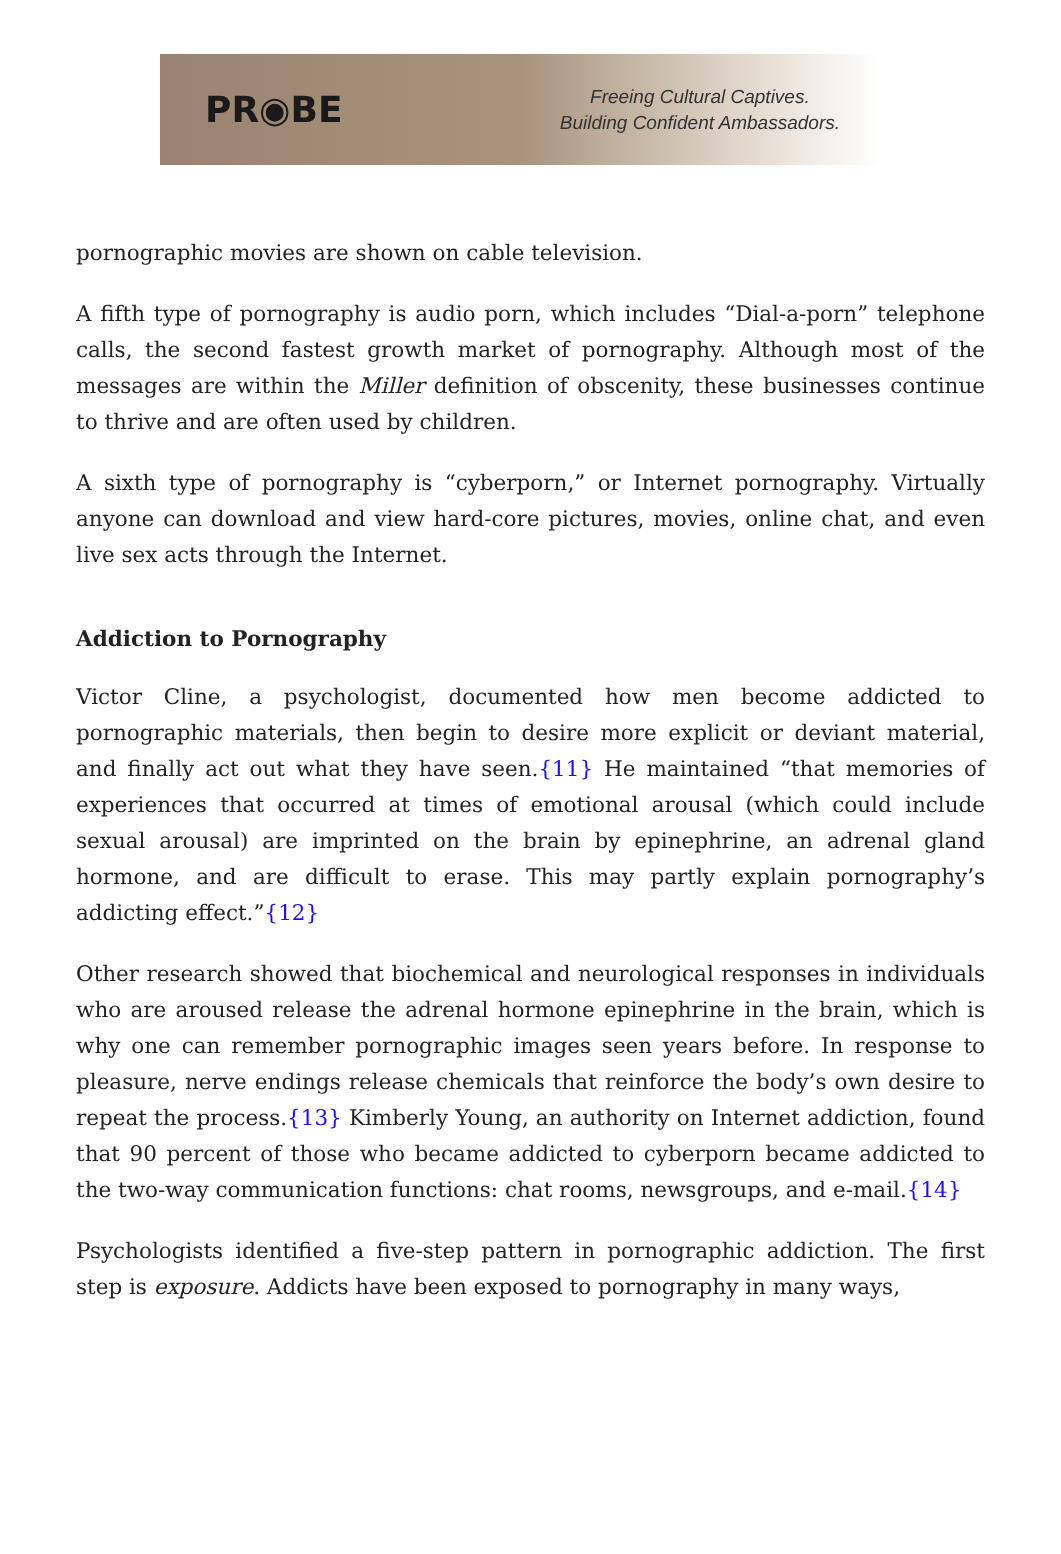PR◉BE
Freeing Cultural Captives.
Building Confident Ambassadors.
pornographic movies are shown on cable television.
A fifth type of pornography is audio porn, which includes “Dial-a-porn” telephone calls, the second fastest growth market of pornography. Although most of the messages are within the Miller definition of obscenity, these businesses continue to thrive and are often used by children.
A sixth type of pornography is “cyberporn,” or Internet pornography. Virtually anyone can download and view hard-core pictures, movies, online chat, and even live sex acts through the Internet.
Addiction to Pornography
Victor Cline, a psychologist, documented how men become addicted to pornographic materials, then begin to desire more explicit or deviant material, and finally act out what they have seen.{11} He maintained “that memories of experiences that occurred at times of emotional arousal (which could include sexual arousal) are imprinted on the brain by epinephrine, an adrenal gland hormone, and are difficult to erase. This may partly explain pornography’s addicting effect.”{12}
Other research showed that biochemical and neurological responses in individuals who are aroused release the adrenal hormone epinephrine in the brain, which is why one can remember pornographic images seen years before. In response to pleasure, nerve endings release chemicals that reinforce the body’s own desire to repeat the process.{13} Kimberly Young, an authority on Internet addiction, found that 90 percent of those who became addicted to cyberporn became addicted to the two-way communication functions: chat rooms, newsgroups, and e-mail.{14}
Psychologists identified a five-step pattern in pornographic addiction. The first step is exposure. Addicts have been exposed to pornography in many ways,